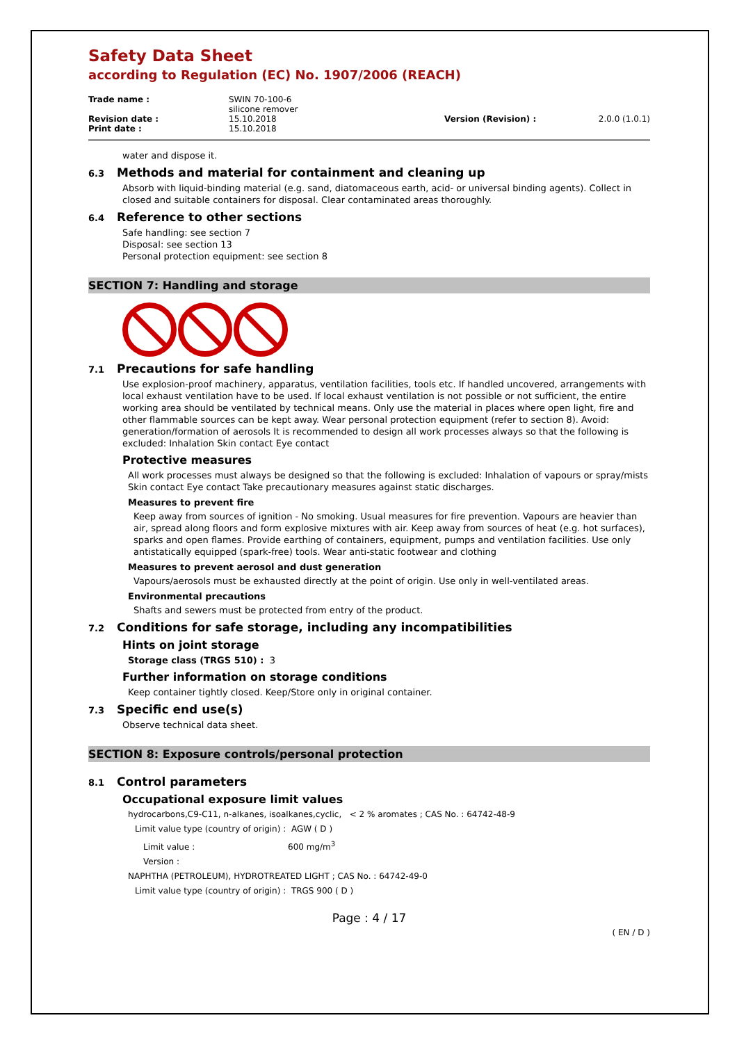Safety Data Sheet
according to Regulation (EC) No. 1907/2006 (REACH)
| Trade name : | SWIN 70-100-6 silicone remover | | |
| Revision date : | 15.10.2018 | Version (Revision) : | 2.0.0 (1.0.1) |
| Print date : | 15.10.2018 | | |
water and dispose it.
6.3 Methods and material for containment and cleaning up
Absorb with liquid-binding material (e.g. sand, diatomaceous earth, acid- or universal binding agents). Collect in closed and suitable containers for disposal. Clear contaminated areas thoroughly.
6.4 Reference to other sections
Safe handling: see section 7
Disposal: see section 13
Personal protection equipment: see section 8
SECTION 7: Handling and storage
7.1 Precautions for safe handling
Use explosion-proof machinery, apparatus, ventilation facilities, tools etc. If handled uncovered, arrangements with local exhaust ventilation have to be used. If local exhaust ventilation is not possible or not sufficient, the entire working area should be ventilated by technical means. Only use the material in places where open light, fire and other flammable sources can be kept away. Wear personal protection equipment (refer to section 8). Avoid: generation/formation of aerosols It is recommended to design all work processes always so that the following is excluded: Inhalation Skin contact Eye contact
Protective measures
All work processes must always be designed so that the following is excluded: Inhalation of vapours or spray/mists Skin contact Eye contact Take precautionary measures against static discharges.
Measures to prevent fire
Keep away from sources of ignition - No smoking. Usual measures for fire prevention. Vapours are heavier than air, spread along floors and form explosive mixtures with air. Keep away from sources of heat (e.g. hot surfaces), sparks and open flames. Provide earthing of containers, equipment, pumps and ventilation facilities. Use only antistatically equipped (spark-free) tools. Wear anti-static footwear and clothing
Measures to prevent aerosol and dust generation
Vapours/aerosols must be exhausted directly at the point of origin. Use only in well-ventilated areas.
Environmental precautions
Shafts and sewers must be protected from entry of the product.
7.2 Conditions for safe storage, including any incompatibilities
Hints on joint storage
Storage class (TRGS 510) : 3
Further information on storage conditions
Keep container tightly closed. Keep/Store only in original container.
7.3 Specific end use(s)
Observe technical data sheet.
SECTION 8: Exposure controls/personal protection
8.1 Control parameters
Occupational exposure limit values
hydrocarbons,C9-C11, n-alkanes, isoalkanes,cyclic, < 2 % aromates ; CAS No. : 64742-48-9
Limit value type (country of origin) : AGW ( D )
Limit value : 600 mg/m<sup>3</sup>
Version :
NAPHTHA (PETROLEUM), HYDROTREATED LIGHT ; CAS No. : 64742-49-0
Limit value type (country of origin) : TRGS 900 ( D )
Page : 4 / 17
( EN / D )